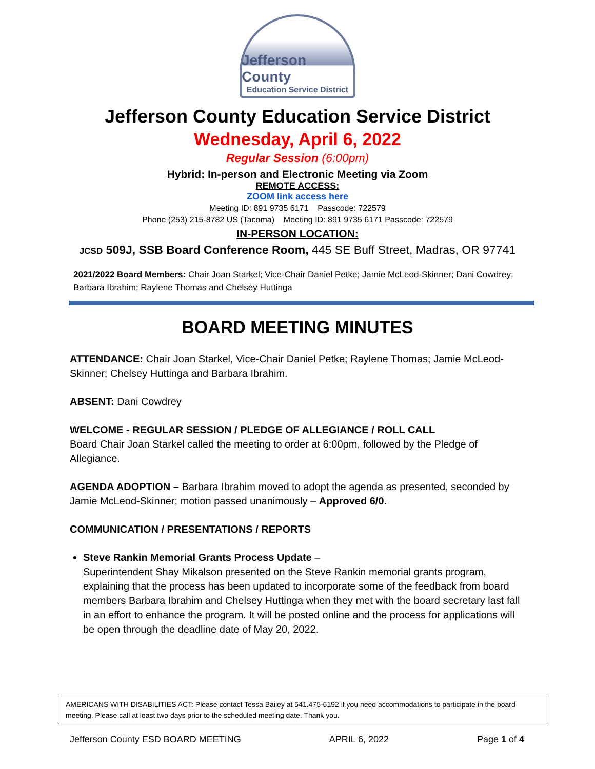Jefferson County
Education Service District
Jefferson County Education Service District
Wednesday, April 6, 2022
Regular Session (6:00pm)
Hybrid: In-person and Electronic Meeting via Zoom
REMOTE ACCESS:
ZOOM link access here
Meeting ID: 891 9735 6171 Passcode: 722579
Phone (253) 215-8782 US (Tacoma) Meeting ID: 891 9735 6171 Passcode: 722579
IN-PERSON LOCATION:
JCSD 509J, SSB Board Conference Room, 445 SE Buff Street, Madras, OR 97741
2021/2022 Board Members: Chair Joan Starkel; Vice-Chair Daniel Petke; Jamie McLeod-Skinner; Dani Cowdrey; Barbara Ibrahim; Raylene Thomas and Chelsey Huttinga
BOARD MEETING MINUTES
ATTENDANCE: Chair Joan Starkel, Vice-Chair Daniel Petke; Raylene Thomas; Jamie McLeod-Skinner; Chelsey Huttinga and Barbara Ibrahim.
ABSENT: Dani Cowdrey
WELCOME - REGULAR SESSION / PLEDGE OF ALLEGIANCE / ROLL CALL
Board Chair Joan Starkel called the meeting to order at 6:00pm, followed by the Pledge of Allegiance.
AGENDA ADOPTION – Barbara Ibrahim moved to adopt the agenda as presented, seconded by Jamie McLeod-Skinner; motion passed unanimously – Approved 6/0.
COMMUNICATION / PRESENTATIONS / REPORTS
Steve Rankin Memorial Grants Process Update –
Superintendent Shay Mikalson presented on the Steve Rankin memorial grants program, explaining that the process has been updated to incorporate some of the feedback from board members Barbara Ibrahim and Chelsey Huttinga when they met with the board secretary last fall in an effort to enhance the program. It will be posted online and the process for applications will be open through the deadline date of May 20, 2022.
AMERICANS WITH DISABILITIES ACT: Please contact Tessa Bailey at 541.475-6192 if you need accommodations to participate in the board meeting. Please call at least two days prior to the scheduled meeting date. Thank you.
Jefferson County ESD BOARD MEETING APRIL 6, 2022 Page 1 of 4